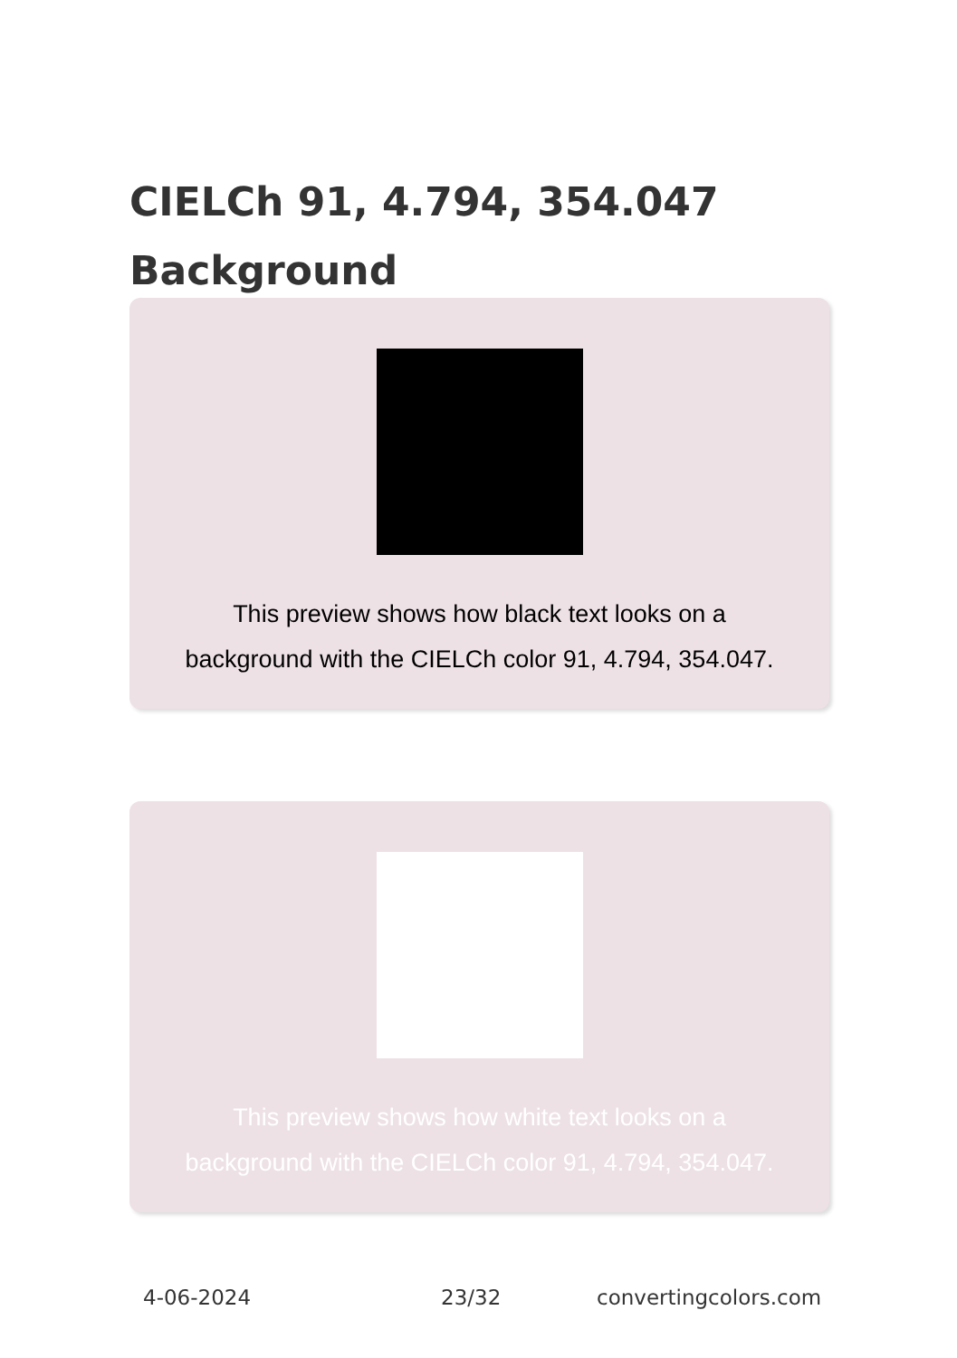CIELCh 91, 4.794, 354.047
Background
This preview shows how black text looks on a
background with the CIELCh color 91, 4.794, 354.047.
This preview shows how white text looks on a
background with the CIELCh color 91, 4.794, 354.047.
4-06-2024 23/32 convertingcolors.com